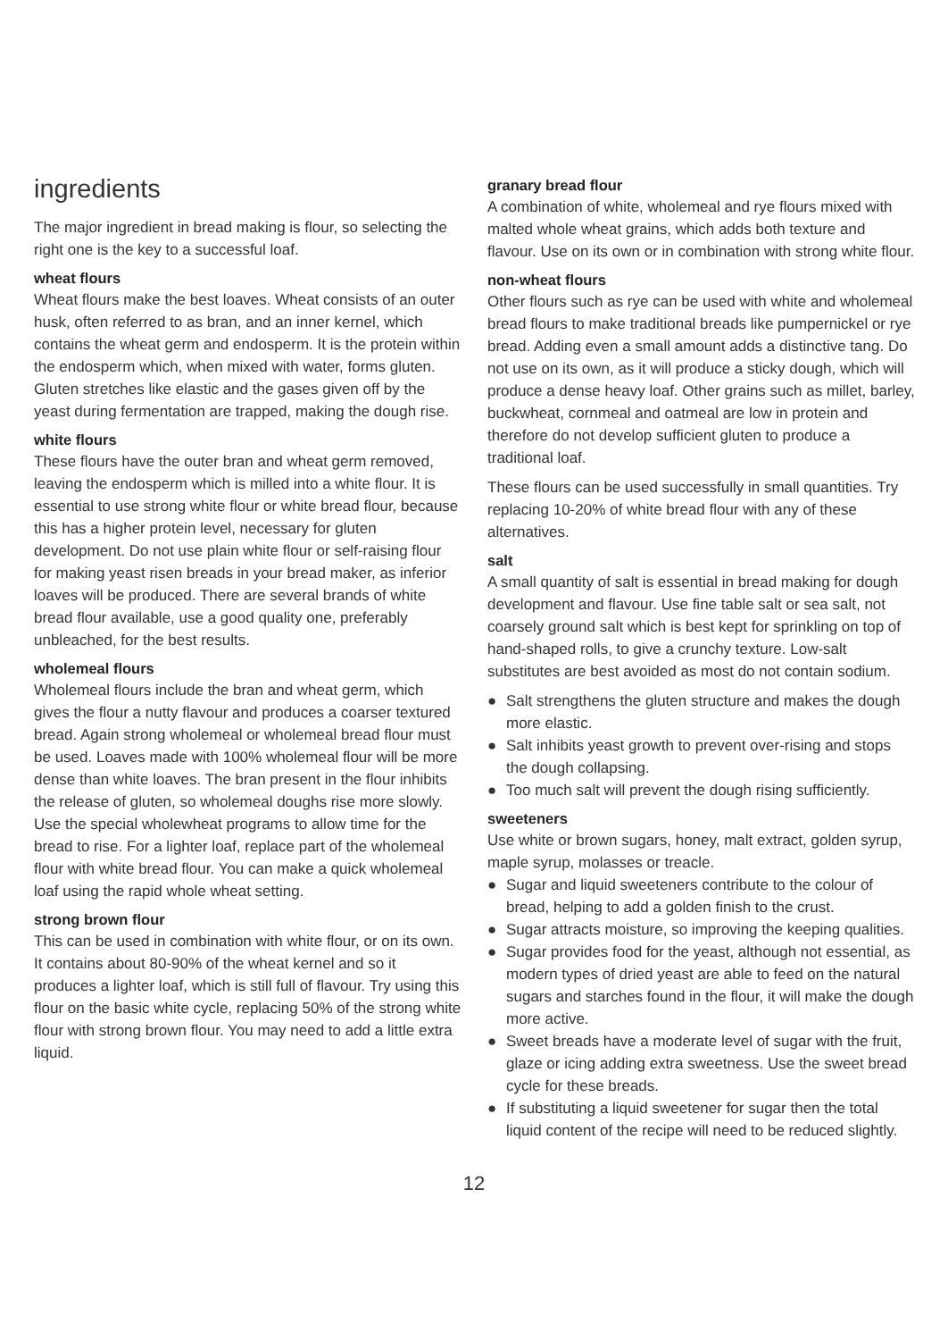ingredients
The major ingredient in bread making is flour, so selecting the right one is the key to a successful loaf.
wheat flours
Wheat flours make the best loaves. Wheat consists of an outer husk, often referred to as bran, and an inner kernel, which contains the wheat germ and endosperm. It is the protein within the endosperm which, when mixed with water, forms gluten. Gluten stretches like elastic and the gases given off by the yeast during fermentation are trapped, making the dough rise.
white flours
These flours have the outer bran and wheat germ removed, leaving the endosperm which is milled into a white flour. It is essential to use strong white flour or white bread flour, because this has a higher protein level, necessary for gluten development. Do not use plain white flour or self-raising flour for making yeast risen breads in your bread maker, as inferior loaves will be produced. There are several brands of white bread flour available, use a good quality one, preferably unbleached, for the best results.
wholemeal flours
Wholemeal flours include the bran and wheat germ, which gives the flour a nutty flavour and produces a coarser textured bread. Again strong wholemeal or wholemeal bread flour must be used. Loaves made with 100% wholemeal flour will be more dense than white loaves. The bran present in the flour inhibits the release of gluten, so wholemeal doughs rise more slowly. Use the special wholewheat programs to allow time for the bread to rise. For a lighter loaf, replace part of the wholemeal flour with white bread flour. You can make a quick wholemeal loaf using the rapid whole wheat setting.
strong brown flour
This can be used in combination with white flour, or on its own. It contains about 80-90% of the wheat kernel and so it produces a lighter loaf, which is still full of flavour. Try using this flour on the basic white cycle, replacing 50% of the strong white flour with strong brown flour. You may need to add a little extra liquid.
granary bread flour
A combination of white, wholemeal and rye flours mixed with malted whole wheat grains, which adds both texture and flavour. Use on its own or in combination with strong white flour.
non-wheat flours
Other flours such as rye can be used with white and wholemeal bread flours to make traditional breads like pumpernickel or rye bread. Adding even a small amount adds a distinctive tang. Do not use on its own, as it will produce a sticky dough, which will produce a dense heavy loaf. Other grains such as millet, barley, buckwheat, cornmeal and oatmeal are low in protein and therefore do not develop sufficient gluten to produce a traditional loaf.
These flours can be used successfully in small quantities. Try replacing 10-20% of white bread flour with any of these alternatives.
salt
A small quantity of salt is essential in bread making for dough development and flavour. Use fine table salt or sea salt, not coarsely ground salt which is best kept for sprinkling on top of hand-shaped rolls, to give a crunchy texture. Low-salt substitutes are best avoided as most do not contain sodium.
● Salt strengthens the gluten structure and makes the dough more elastic.
● Salt inhibits yeast growth to prevent over-rising and stops the dough collapsing.
● Too much salt will prevent the dough rising sufficiently.
sweeteners
Use white or brown sugars, honey, malt extract, golden syrup, maple syrup, molasses or treacle.
● Sugar and liquid sweeteners contribute to the colour of bread, helping to add a golden finish to the crust.
● Sugar attracts moisture, so improving the keeping qualities.
● Sugar provides food for the yeast, although not essential, as modern types of dried yeast are able to feed on the natural sugars and starches found in the flour, it will make the dough more active.
● Sweet breads have a moderate level of sugar with the fruit, glaze or icing adding extra sweetness. Use the sweet bread cycle for these breads.
● If substituting a liquid sweetener for sugar then the total liquid content of the recipe will need to be reduced slightly.
12